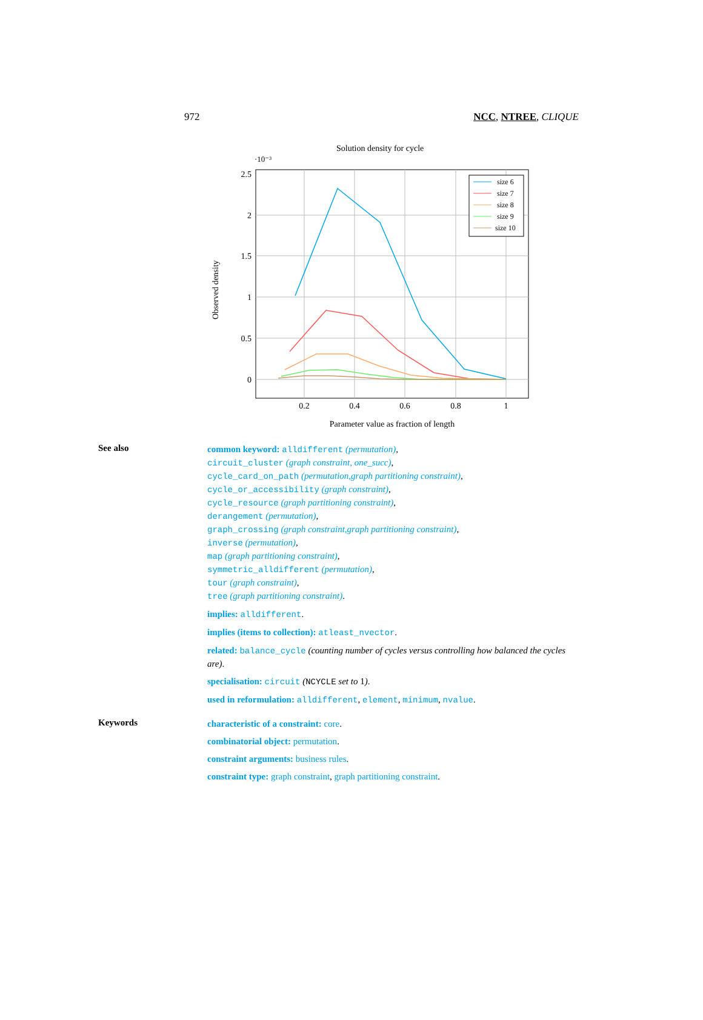972 NCC, NTREE, CLIQUE
Solution density for cycle
·10⁻³
2.5
2
1.5
1
0.5
0
0.2
0.4
0.6
0.8
1
Parameter value as fraction of length
Observed density
size 6
size 7
size 8
size 9
size 10
See also
common keyword: alldifferent (permutation),
circuit_cluster (graph constraint, one_succ),
cycle_card_on_path (permutation,graph partitioning constraint),
cycle_or_accessibility (graph constraint),
cycle_resource (graph partitioning constraint),
derangement (permutation),
graph_crossing (graph constraint,graph partitioning constraint),
inverse (permutation),
map (graph partitioning constraint),
symmetric_alldifferent (permutation),
tour (graph constraint),
tree (graph partitioning constraint).
implies: alldifferent.
implies (items to collection): atleast_nvector.
related: balance_cycle (counting number of cycles versus controlling how balanced the cycles are).
specialisation: circuit (NCYCLE set to 1).
used in reformulation: alldifferent, element, minimum, nvalue.
Keywords
characteristic of a constraint: core.
combinatorial object: permutation.
constraint arguments: business rules.
constraint type: graph constraint, graph partitioning constraint.